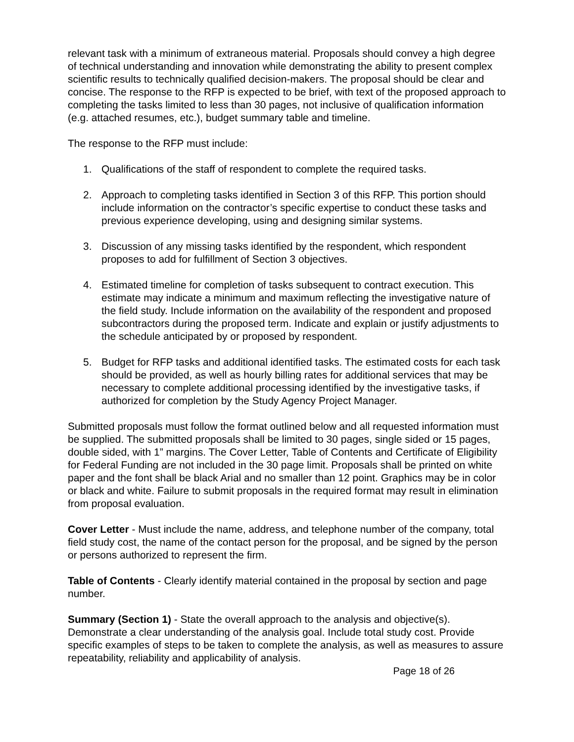relevant task with a minimum of extraneous material. Proposals should convey a high degree of technical understanding and innovation while demonstrating the ability to present complex scientific results to technically qualified decision-makers. The proposal should be clear and concise. The response to the RFP is expected to be brief, with text of the proposed approach to completing the tasks limited to less than 30 pages, not inclusive of qualification information (e.g. attached resumes, etc.), budget summary table and timeline.
The response to the RFP must include:
1. Qualifications of the staff of respondent to complete the required tasks.
2. Approach to completing tasks identified in Section 3 of this RFP. This portion should include information on the contractor’s specific expertise to conduct these tasks and previous experience developing, using and designing similar systems.
3. Discussion of any missing tasks identified by the respondent, which respondent proposes to add for fulfillment of Section 3 objectives.
4. Estimated timeline for completion of tasks subsequent to contract execution. This estimate may indicate a minimum and maximum reflecting the investigative nature of the field study. Include information on the availability of the respondent and proposed subcontractors during the proposed term. Indicate and explain or justify adjustments to the schedule anticipated by or proposed by respondent.
5. Budget for RFP tasks and additional identified tasks. The estimated costs for each task should be provided, as well as hourly billing rates for additional services that may be necessary to complete additional processing identified by the investigative tasks, if authorized for completion by the Study Agency Project Manager.
Submitted proposals must follow the format outlined below and all requested information must be supplied. The submitted proposals shall be limited to 30 pages, single sided or 15 pages, double sided, with 1” margins. The Cover Letter, Table of Contents and Certificate of Eligibility for Federal Funding are not included in the 30 page limit. Proposals shall be printed on white paper and the font shall be black Arial and no smaller than 12 point. Graphics may be in color or black and white. Failure to submit proposals in the required format may result in elimination from proposal evaluation.
Cover Letter - Must include the name, address, and telephone number of the company, total field study cost, the name of the contact person for the proposal, and be signed by the person or persons authorized to represent the firm.
Table of Contents - Clearly identify material contained in the proposal by section and page number.
Summary (Section 1) - State the overall approach to the analysis and objective(s). Demonstrate a clear understanding of the analysis goal. Include total study cost. Provide specific examples of steps to be taken to complete the analysis, as well as measures to assure repeatability, reliability and applicability of analysis.
Page 18 of 26